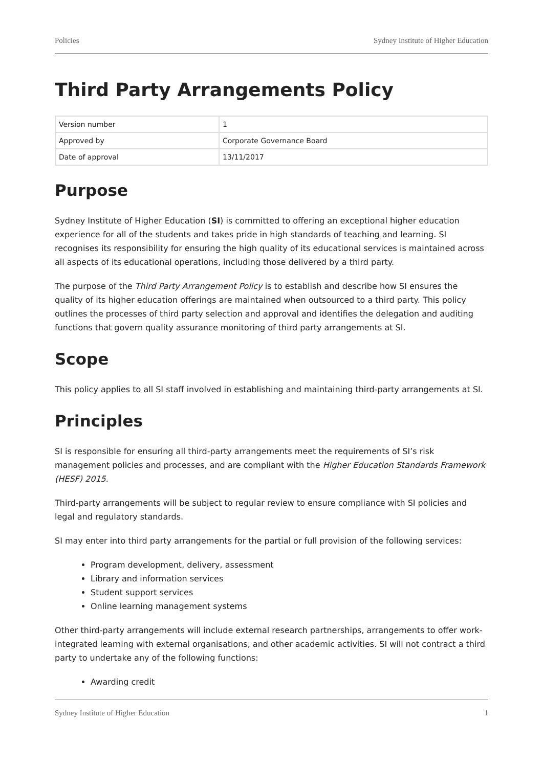Policies Sydney Institute of Higher Education
Third Party Arrangements Policy
| Version number | 1 |
| Approved by | Corporate Governance Board |
| Date of approval | 13/11/2017 |
Purpose
Sydney Institute of Higher Education (SI) is committed to offering an exceptional higher education experience for all of the students and takes pride in high standards of teaching and learning. SI recognises its responsibility for ensuring the high quality of its educational services is maintained across all aspects of its educational operations, including those delivered by a third party.
The purpose of the Third Party Arrangement Policy is to establish and describe how SI ensures the quality of its higher education offerings are maintained when outsourced to a third party. This policy outlines the processes of third party selection and approval and identifies the delegation and auditing functions that govern quality assurance monitoring of third party arrangements at SI.
Scope
This policy applies to all SI staff involved in establishing and maintaining third-party arrangements at SI.
Principles
SI is responsible for ensuring all third-party arrangements meet the requirements of SI’s risk management policies and processes, and are compliant with the Higher Education Standards Framework (HESF) 2015.
Third-party arrangements will be subject to regular review to ensure compliance with SI policies and legal and regulatory standards.
SI may enter into third party arrangements for the partial or full provision of the following services:
Program development, delivery, assessment
Library and information services
Student support services
Online learning management systems
Other third-party arrangements will include external research partnerships, arrangements to offer work-integrated learning with external organisations, and other academic activities. SI will not contract a third party to undertake any of the following functions:
Awarding credit
Sydney Institute of Higher Education 1